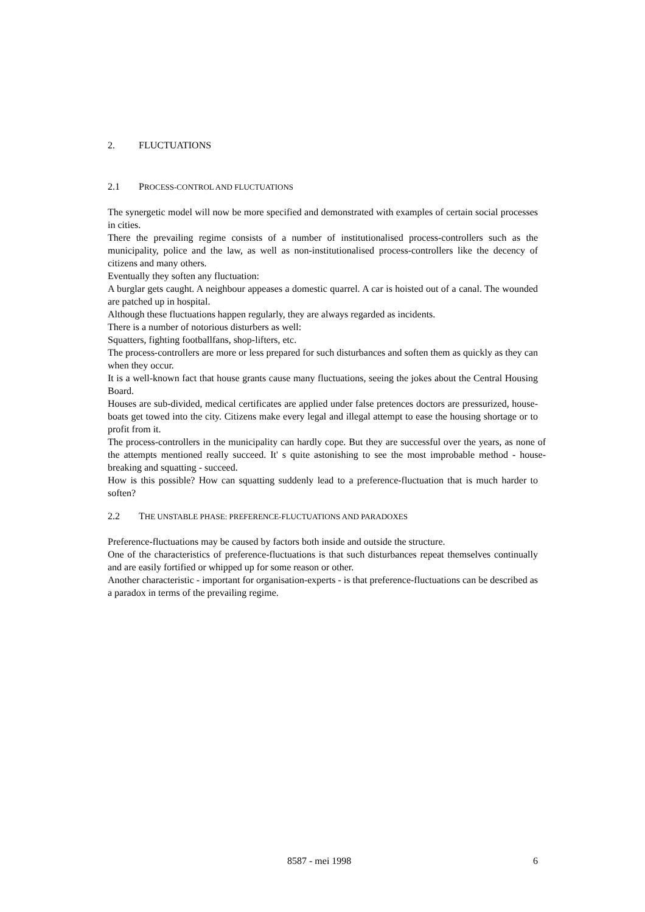2. FLUCTUATIONS
2.1 PROCESS-CONTROL AND FLUCTUATIONS
The synergetic model will now be more specified and demonstrated with examples of certain social processes in cities.
There the prevailing regime consists of a number of institutionalised process-controllers such as the municipality, police and the law, as well as non-institutionalised process-controllers like the decency of citizens and many others.
Eventually they soften any fluctuation:
A burglar gets caught. A neighbour appeases a domestic quarrel. A car is hoisted out of a canal. The wounded are patched up in hospital.
Although these fluctuations happen regularly, they are always regarded as incidents.
There is a number of notorious disturbers as well:
Squatters, fighting footballfans, shop-lifters, etc.
The process-controllers are more or less prepared for such disturbances and soften them as quickly as they can when they occur.
It is a well-known fact that house grants cause many fluctuations, seeing the jokes about the Central Housing Board.
Houses are sub-divided, medical certificates are applied under false pretences doctors are pressurized, house-boats get towed into the city. Citizens make every legal and illegal attempt to ease the housing shortage or to profit from it.
The process-controllers in the municipality can hardly cope. But they are successful over the years, as none of the attempts mentioned really succeed. It' s quite astonishing to see the most improbable method - house-breaking and squatting - succeed.
How is this possible? How can squatting suddenly lead to a preference-fluctuation that is much harder to soften?
2.2 THE UNSTABLE PHASE: PREFERENCE-FLUCTUATIONS AND PARADOXES
Preference-fluctuations may be caused by factors both inside and outside the structure.
One of the characteristics of preference-fluctuations is that such disturbances repeat themselves continually and are easily fortified or whipped up for some reason or other.
Another characteristic - important for organisation-experts - is that preference-fluctuations can be described as a paradox in terms of the prevailing regime.
8587 - mei 1998 6